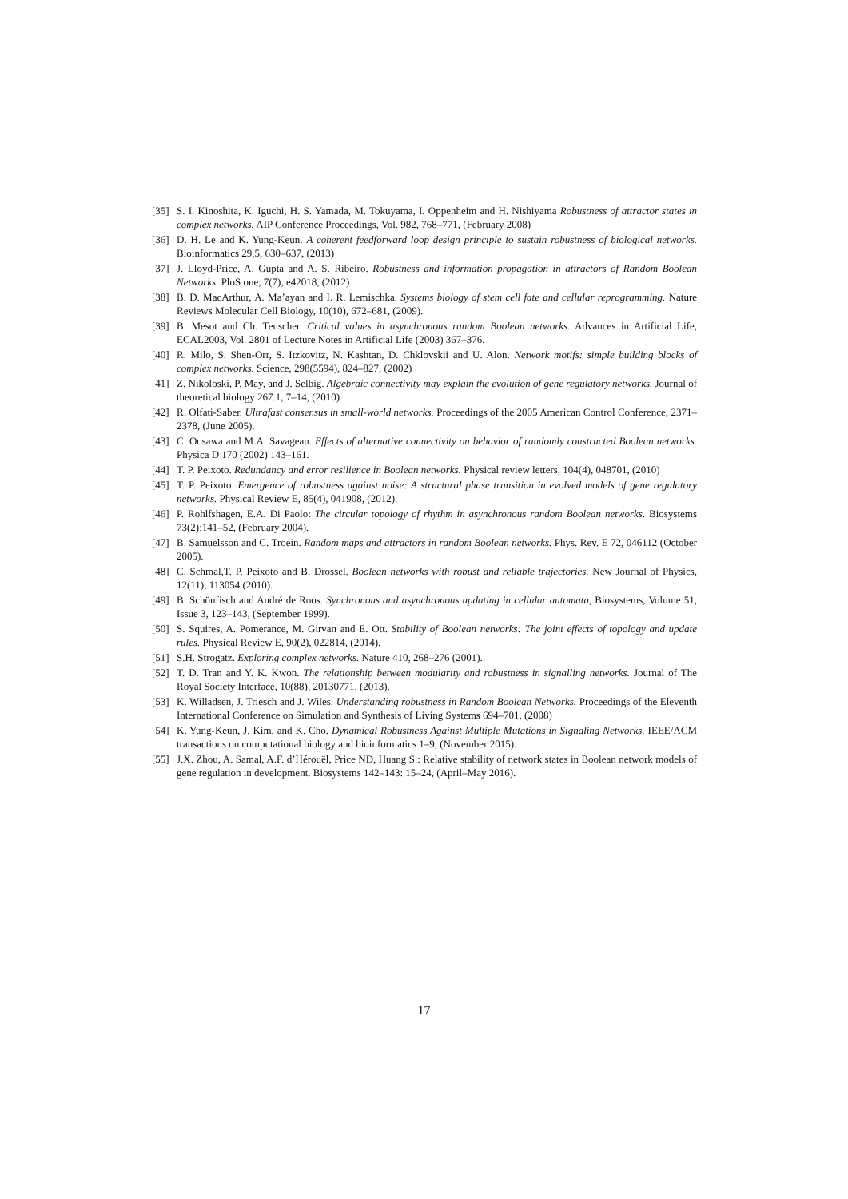[35] S. I. Kinoshita, K. Iguchi, H. S. Yamada, M. Tokuyama, I. Oppenheim and H. Nishiyama Robustness of attractor states in complex networks. AIP Conference Proceedings, Vol. 982, 768–771, (February 2008)
[36] D. H. Le and K. Yung-Keun. A coherent feedforward loop design principle to sustain robustness of biological networks. Bioinformatics 29.5, 630–637, (2013)
[37] J. Lloyd-Price, A. Gupta and A. S. Ribeiro. Robustness and information propagation in attractors of Random Boolean Networks. PloS one, 7(7), e42018, (2012)
[38] B. D. MacArthur, A. Ma’ayan and I. R. Lemischka. Systems biology of stem cell fate and cellular reprogramming. Nature Reviews Molecular Cell Biology, 10(10), 672–681, (2009).
[39] B. Mesot and Ch. Teuscher. Critical values in asynchronous random Boolean networks. Advances in Artificial Life, ECAL2003, Vol. 2801 of Lecture Notes in Artificial Life (2003) 367–376.
[40] R. Milo, S. Shen-Orr, S. Itzkovitz, N. Kashtan, D. Chklovskii and U. Alon. Network motifs: simple building blocks of complex networks. Science, 298(5594), 824–827, (2002)
[41] Z. Nikoloski, P. May, and J. Selbig. Algebraic connectivity may explain the evolution of gene regulatory networks. Journal of theoretical biology 267.1, 7–14, (2010)
[42] R. Olfati-Saber. Ultrafast consensus in small-world networks. Proceedings of the 2005 American Control Conference, 2371–2378, (June 2005).
[43] C. Oosawa and M.A. Savageau. Effects of alternative connectivity on behavior of randomly constructed Boolean networks. Physica D 170 (2002) 143–161.
[44] T. P. Peixoto. Redundancy and error resilience in Boolean networks. Physical review letters, 104(4), 048701, (2010)
[45] T. P. Peixoto. Emergence of robustness against noise: A structural phase transition in evolved models of gene regulatory networks. Physical Review E, 85(4), 041908, (2012).
[46] P. Rohlfshagen, E.A. Di Paolo: The circular topology of rhythm in asynchronous random Boolean networks. Biosystems 73(2):141–52, (February 2004).
[47] B. Samuelsson and C. Troein. Random maps and attractors in random Boolean networks. Phys. Rev. E 72, 046112 (October 2005).
[48] C. Schmal,T. P. Peixoto and B. Drossel. Boolean networks with robust and reliable trajectories. New Journal of Physics, 12(11), 113054 (2010).
[49] B. Schönfisch and André de Roos. Synchronous and asynchronous updating in cellular automata, Biosystems, Volume 51, Issue 3, 123–143, (September 1999).
[50] S. Squires, A. Pomerance, M. Girvan and E. Ott. Stability of Boolean networks: The joint effects of topology and update rules. Physical Review E, 90(2), 022814, (2014).
[51] S.H. Strogatz. Exploring complex networks. Nature 410, 268–276 (2001).
[52] T. D. Tran and Y. K. Kwon. The relationship between modularity and robustness in signalling networks. Journal of The Royal Society Interface, 10(88), 20130771. (2013).
[53] K. Willadsen, J. Triesch and J. Wiles. Understanding robustness in Random Boolean Networks. Proceedings of the Eleventh International Conference on Simulation and Synthesis of Living Systems 694–701, (2008)
[54] K. Yung-Keun, J. Kim, and K. Cho. Dynamical Robustness Against Multiple Mutations in Signaling Networks. IEEE/ACM transactions on computational biology and bioinformatics 1–9, (November 2015).
[55] J.X. Zhou, A. Samal, A.F. d’Hérouël, Price ND, Huang S.: Relative stability of network states in Boolean network models of gene regulation in development. Biosystems 142–143: 15–24, (April–May 2016).
17